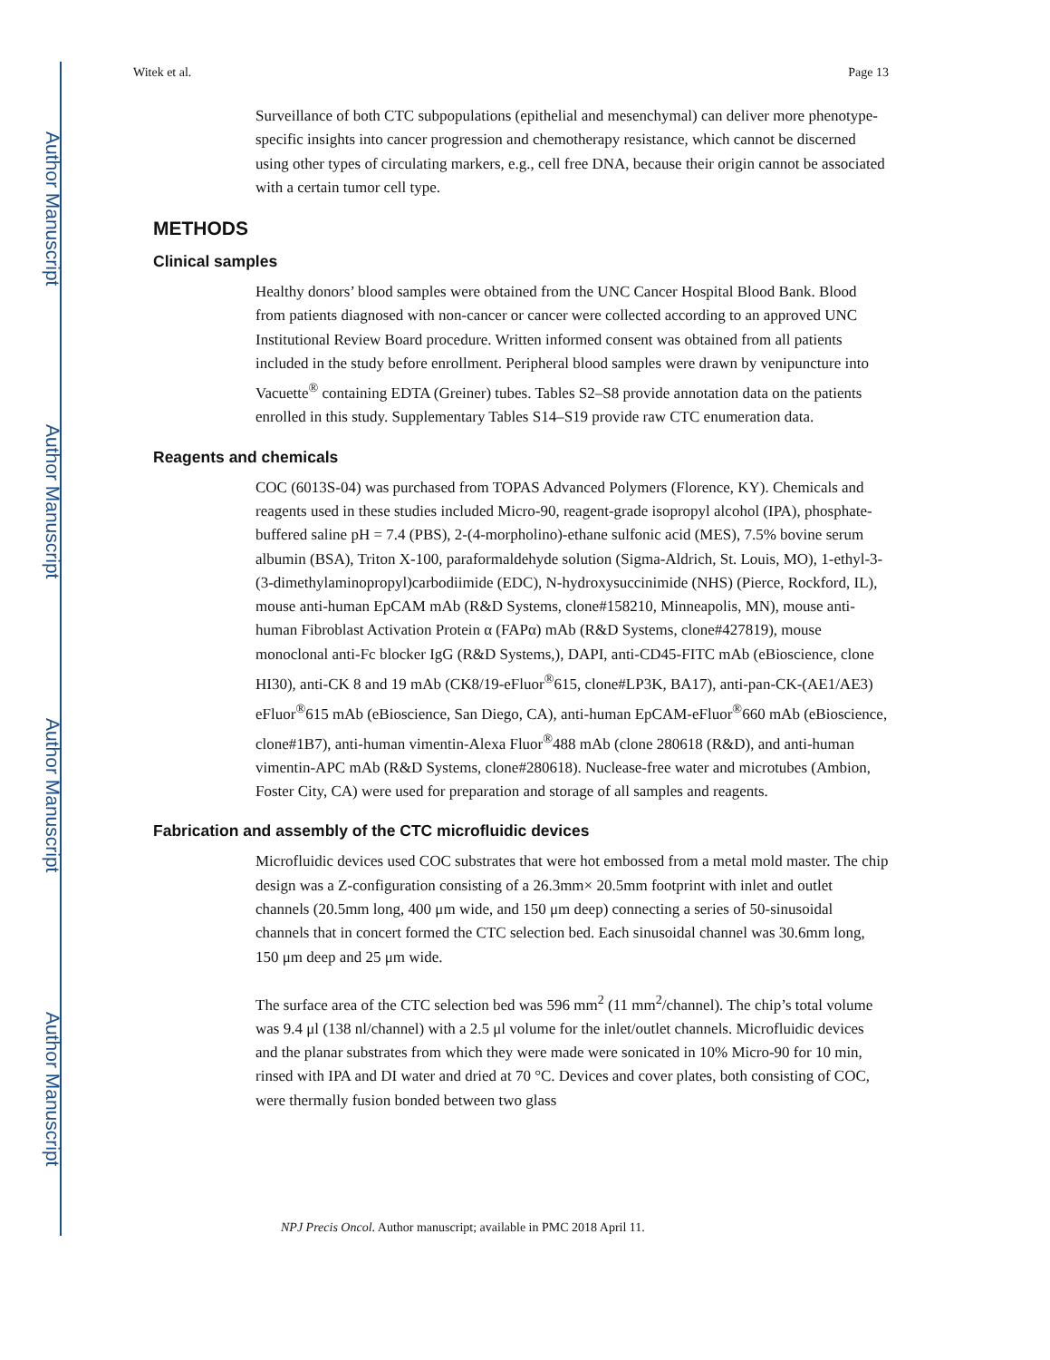Author Manuscript
Author Manuscript
Author Manuscript
Author Manuscript
Witek et al. Page 13
Surveillance of both CTC subpopulations (epithelial and mesenchymal) can deliver more phenotype-specific insights into cancer progression and chemotherapy resistance, which cannot be discerned using other types of circulating markers, e.g., cell free DNA, because their origin cannot be associated with a certain tumor cell type.
METHODS
Clinical samples
Healthy donors’ blood samples were obtained from the UNC Cancer Hospital Blood Bank. Blood from patients diagnosed with non-cancer or cancer were collected according to an approved UNC Institutional Review Board procedure. Written informed consent was obtained from all patients included in the study before enrollment. Peripheral blood samples were drawn by venipuncture into Vacuette<sup>®</sup> containing EDTA (Greiner) tubes. Tables S2–S8 provide annotation data on the patients enrolled in this study. Supplementary Tables S14–S19 provide raw CTC enumeration data.
Reagents and chemicals
COC (6013S-04) was purchased from TOPAS Advanced Polymers (Florence, KY). Chemicals and reagents used in these studies included Micro-90, reagent-grade isopropyl alcohol (IPA), phosphate-buffered saline pH = 7.4 (PBS), 2-(4-morpholino)-ethane sulfonic acid (MES), 7.5% bovine serum albumin (BSA), Triton X-100, paraformaldehyde solution (Sigma-Aldrich, St. Louis, MO), 1-ethyl-3-(3-dimethylaminopropyl)carbodiimide (EDC), N-hydroxysuccinimide (NHS) (Pierce, Rockford, IL), mouse anti-human EpCAM mAb (R&D Systems, clone#158210, Minneapolis, MN), mouse anti-human Fibroblast Activation Protein α (FAPα) mAb (R&D Systems, clone#427819), mouse monoclonal anti-Fc blocker IgG (R&D Systems,), DAPI, anti-CD45-FITC mAb (eBioscience, clone HI30), anti-CK 8 and 19 mAb (CK8/19-eFluor<sup>®</sup>615, clone#LP3K, BA17), anti-pan-CK-(AE1/AE3) eFluor<sup>®</sup>615 mAb (eBioscience, San Diego, CA), anti-human EpCAM-eFluor<sup>®</sup>660 mAb (eBioscience, clone#1B7), anti-human vimentin-Alexa Fluor<sup>®</sup>488 mAb (clone 280618 (R&D), and anti-human vimentin-APC mAb (R&D Systems, clone#280618). Nuclease-free water and microtubes (Ambion, Foster City, CA) were used for preparation and storage of all samples and reagents.
Fabrication and assembly of the CTC microfluidic devices
Microfluidic devices used COC substrates that were hot embossed from a metal mold master. The chip design was a Z-configuration consisting of a 26.3mm× 20.5mm footprint with inlet and outlet channels (20.5mm long, 400 μm wide, and 150 μm deep) connecting a series of 50-sinusoidal channels that in concert formed the CTC selection bed. Each sinusoidal channel was 30.6mm long, 150 μm deep and 25 μm wide.
The surface area of the CTC selection bed was 596 mm<sup>2</sup> (11 mm<sup>2</sup>/channel). The chip’s total volume was 9.4 μl (138 nl/channel) with a 2.5 μl volume for the inlet/outlet channels. Microfluidic devices and the planar substrates from which they were made were sonicated in 10% Micro-90 for 10 min, rinsed with IPA and DI water and dried at 70 °C. Devices and cover plates, both consisting of COC, were thermally fusion bonded between two glass
NPJ Precis Oncol. Author manuscript; available in PMC 2018 April 11.